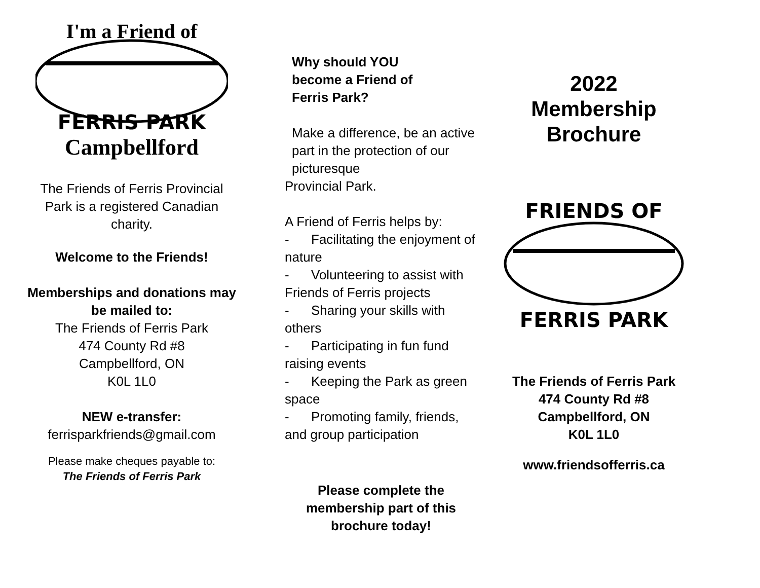I'm a Friend of
FERRIS PARK
Campbellford
The Friends of Ferris Provincial Park is a registered Canadian charity.
Welcome to the Friends!
Memberships and donations may be mailed to:
The Friends of Ferris Park
474 County Rd #8
Campbellford, ON
K0L 1L0
NEW e-transfer:
ferrisparkfriends@gmail.com
Please make cheques payable to:
The Friends of Ferris Park
Why should YOU
become a Friend of
Ferris Park?
Make a difference, be an active part in the protection of our picturesque
Provincial Park.
A Friend of Ferris helps by:
- Facilitating the enjoyment of nature
- Volunteering to assist with Friends of Ferris projects
- Sharing your skills with others
- Participating in fun fund raising events
- Keeping the Park as green space
- Promoting family, friends, and group participation
Please complete the membership part of this brochure today!
2022
Membership
Brochure
FRIENDS OF
FERRIS PARK
The Friends of Ferris Park
474 County Rd #8
Campbellford, ON
K0L 1L0
www.friendsofferris.ca